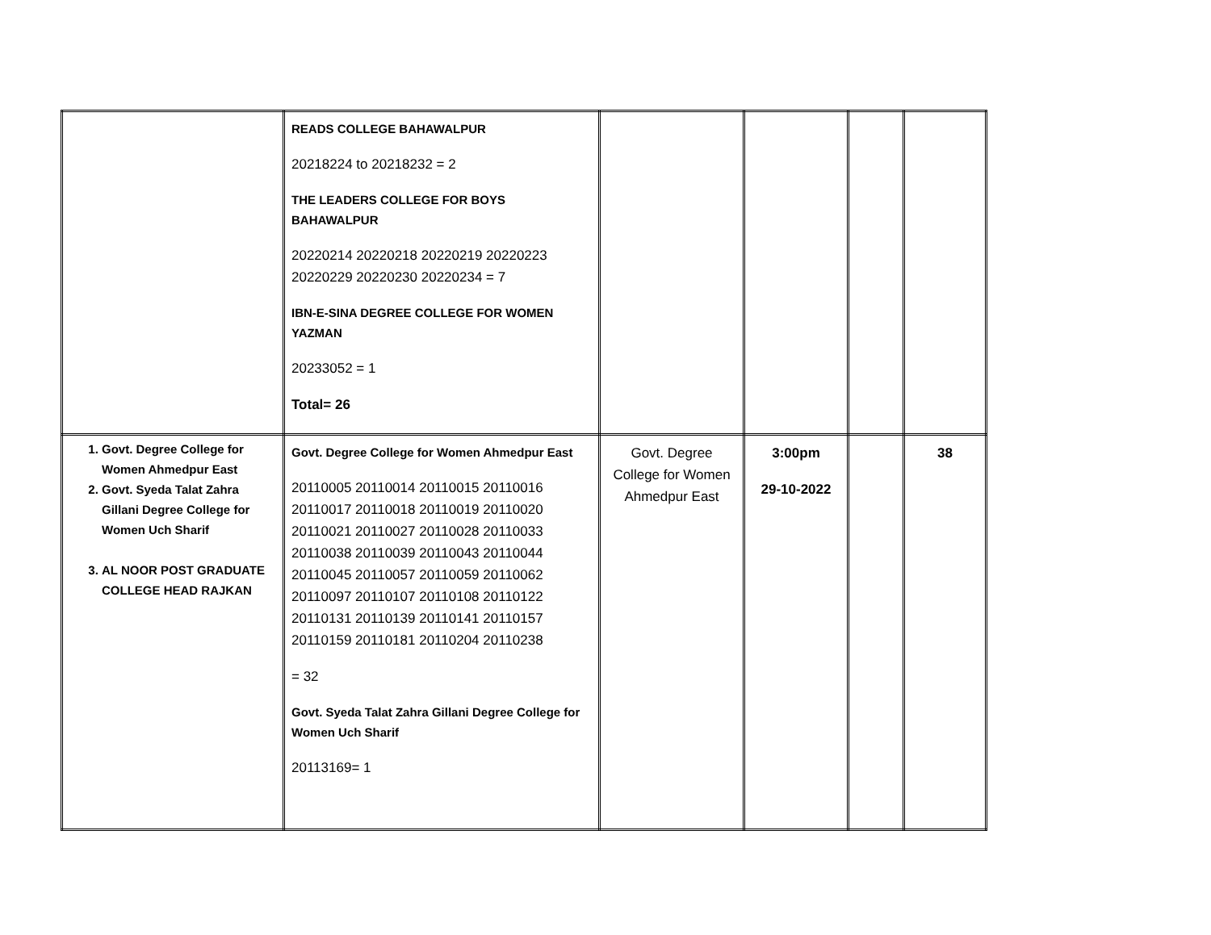| | READS COLLEGE BAHAWALPUR 20218224 to 20218232 = 2 THE LEADERS COLLEGE FOR BOYS BAHAWALPUR 20220214 20220218 20220219 20220223 20220229 20220230 20220234 = 7 IBN-E-SINA DEGREE COLLEGE FOR WOMEN YAZMAN 20233052 = 1 Total= 26 | | | | |
| 1. Govt. Degree College for Women Ahmedpur East 2. Govt. Syeda Talat Zahra Gillani Degree College for Women Uch Sharif 3. AL NOOR POST GRADUATE COLLEGE HEAD RAJKAN | Govt. Degree College for Women Ahmedpur East 20110005 20110014 20110015 20110016 20110017 20110018 20110019 20110020 20110021 20110027 20110028 20110033 20110038 20110039 20110043 20110044 20110045 20110057 20110059 20110062 20110097 20110107 20110108 20110122 20110131 20110139 20110141 20110157 20110159 20110181 20110204 20110238 = 32 Govt. Syeda Talat Zahra Gillani Degree College for Women Uch Sharif 20113169= 1 | Govt. Degree College for Women Ahmedpur East | 3:00pm 29-10-2022 | | 38 |